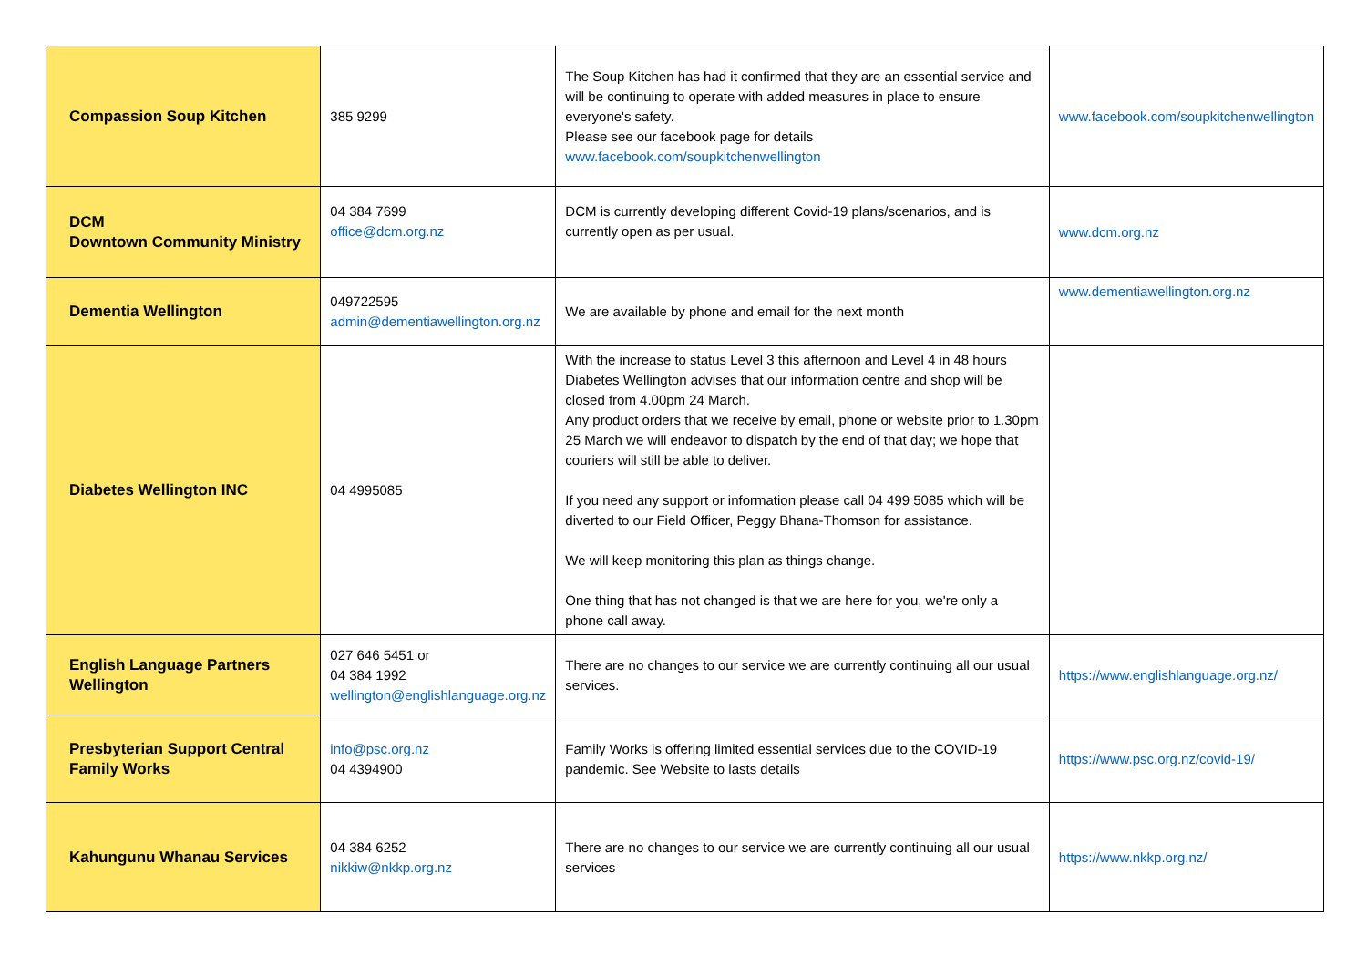| Compassion Soup Kitchen | 385 9299 | The Soup Kitchen has had it confirmed that they are an essential service and will be continuing to operate with added measures in place to ensure everyone's safety. Please see our facebook page for details www.facebook.com/soupkitchenwellington | www.facebook.com/soupkitchenwellington |
| DCM Downtown Community Ministry | 04 384 7699 office@dcm.org.nz | DCM is currently developing different Covid-19 plans/scenarios, and is currently open as per usual. | www.dcm.org.nz |
| Dementia Wellington | 049722595 admin@dementiawellington.org.nz | We are available by phone and email for the next month | www.dementiawellington.org.nz |
| Diabetes Wellington INC | 04 4995085 | With the increase to status Level 3 this afternoon and Level 4 in 48 hours Diabetes Wellington advises that our information centre and shop will be closed from 4.00pm 24 March. Any product orders that we receive by email, phone or website prior to 1.30pm 25 March we will endeavor to dispatch by the end of that day; we hope that couriers will still be able to deliver. If you need any support or information please call 04 499 5085 which will be diverted to our Field Officer, Peggy Bhana-Thomson for assistance. We will keep monitoring this plan as things change. One thing that has not changed is that we are here for you, we're only a phone call away. | |
| English Language Partners Wellington | 027 646 5451 or 04 384 1992 wellington@englishlanguage.org.nz | There are no changes to our service we are currently continuing all our usual services. | https://www.englishlanguage.org.nz/ |
| Presbyterian Support Central Family Works | info@psc.org.nz 04 4394900 | Family Works is offering limited essential services due to the COVID-19 pandemic. See Website to lasts details | https://www.psc.org.nz/covid-19/ |
| Kahungunu Whanau Services | 04 384 6252 nikkiw@nkkp.org.nz | There are no changes to our service we are currently continuing all our usual services | https://www.nkkp.org.nz/ |